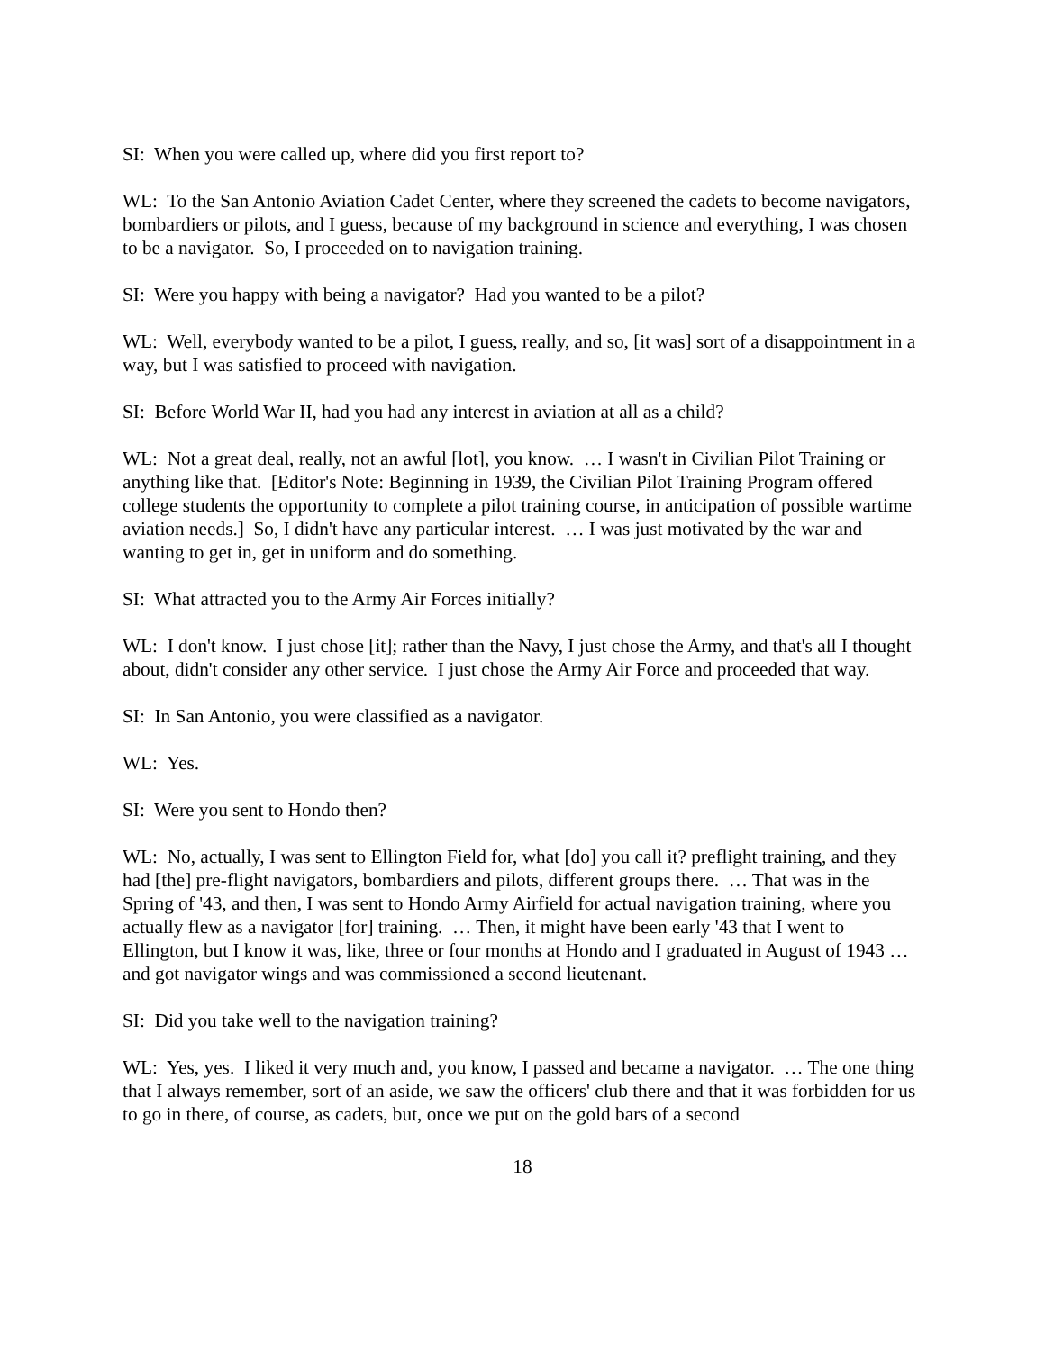SI: When you were called up, where did you first report to?
WL: To the San Antonio Aviation Cadet Center, where they screened the cadets to become navigators, bombardiers or pilots, and I guess, because of my background in science and everything, I was chosen to be a navigator. So, I proceeded on to navigation training.
SI: Were you happy with being a navigator? Had you wanted to be a pilot?
WL: Well, everybody wanted to be a pilot, I guess, really, and so, [it was] sort of a disappointment in a way, but I was satisfied to proceed with navigation.
SI: Before World War II, had you had any interest in aviation at all as a child?
WL: Not a great deal, really, not an awful [lot], you know. … I wasn't in Civilian Pilot Training or anything like that. [Editor's Note: Beginning in 1939, the Civilian Pilot Training Program offered college students the opportunity to complete a pilot training course, in anticipation of possible wartime aviation needs.] So, I didn't have any particular interest. … I was just motivated by the war and wanting to get in, get in uniform and do something.
SI: What attracted you to the Army Air Forces initially?
WL: I don't know. I just chose [it]; rather than the Navy, I just chose the Army, and that's all I thought about, didn't consider any other service. I just chose the Army Air Force and proceeded that way.
SI: In San Antonio, you were classified as a navigator.
WL: Yes.
SI: Were you sent to Hondo then?
WL: No, actually, I was sent to Ellington Field for, what [do] you call it? preflight training, and they had [the] pre-flight navigators, bombardiers and pilots, different groups there. … That was in the Spring of '43, and then, I was sent to Hondo Army Airfield for actual navigation training, where you actually flew as a navigator [for] training. … Then, it might have been early '43 that I went to Ellington, but I know it was, like, three or four months at Hondo and I graduated in August of 1943 … and got navigator wings and was commissioned a second lieutenant.
SI: Did you take well to the navigation training?
WL: Yes, yes. I liked it very much and, you know, I passed and became a navigator. … The one thing that I always remember, sort of an aside, we saw the officers' club there and that it was forbidden for us to go in there, of course, as cadets, but, once we put on the gold bars of a second
18